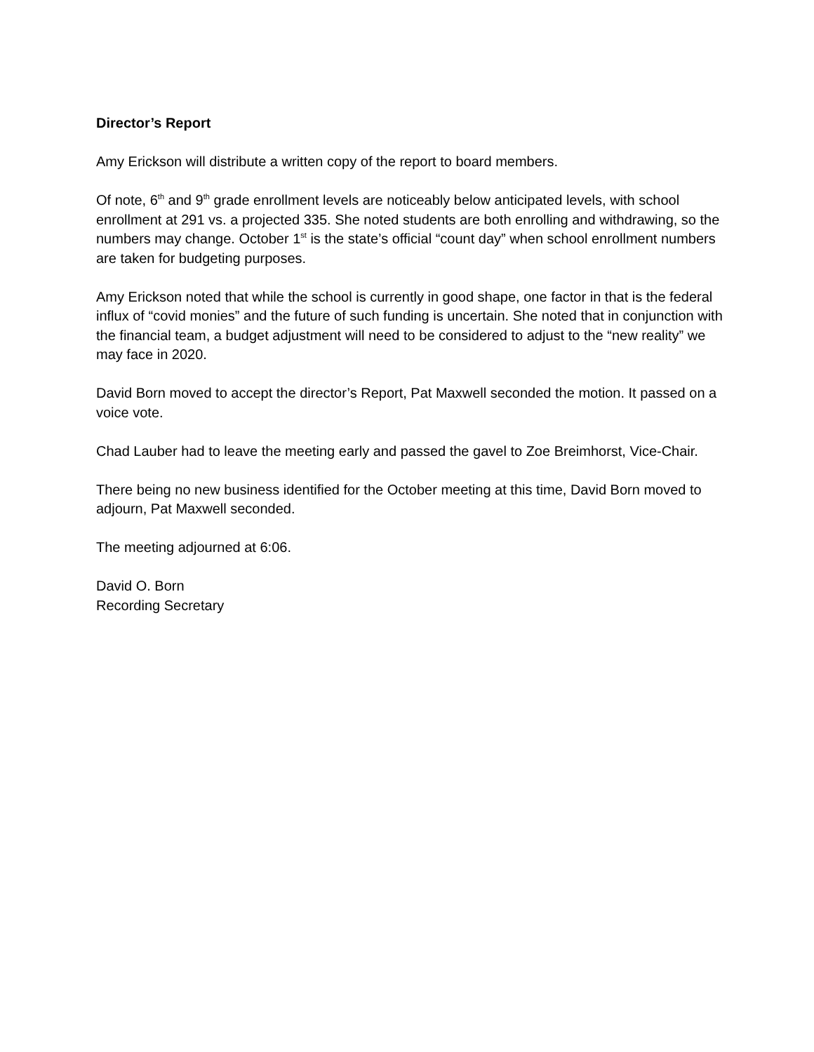Director’s Report
Amy Erickson will distribute a written copy of the report to board members.
Of note, 6<sup>th</sup> and 9<sup>th</sup> grade enrollment levels are noticeably below anticipated levels, with school enrollment at 291 vs. a projected 335. She noted students are both enrolling and withdrawing, so the numbers may change. October 1<sup>st</sup> is the state’s official “count day” when school enrollment numbers are taken for budgeting purposes.
Amy Erickson noted that while the school is currently in good shape, one factor in that is the federal influx of “covid monies” and the future of such funding is uncertain. She noted that in conjunction with the financial team, a budget adjustment will need to be considered to adjust to the “new reality” we may face in 2020.
David Born moved to accept the director’s Report, Pat Maxwell seconded the motion. It passed on a voice vote.
Chad Lauber had to leave the meeting early and passed the gavel to Zoe Breimhorst, Vice-Chair.
There being no new business identified for the October meeting at this time, David Born moved to adjourn, Pat Maxwell seconded.
The meeting adjourned at 6:06.
David O. Born
Recording Secretary